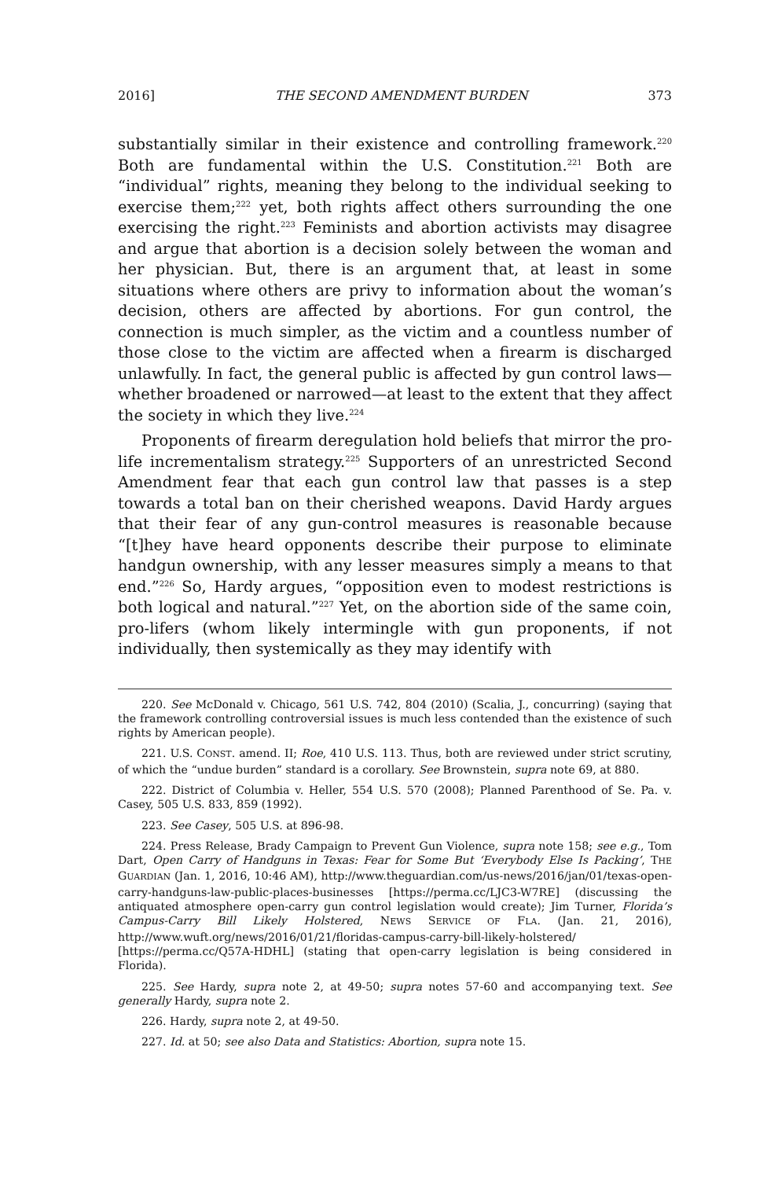2016] THE SECOND AMENDMENT BURDEN 373
substantially similar in their existence and controlling framework.<sup>220</sup> Both are fundamental within the U.S. Constitution.<sup>221</sup> Both are “individual” rights, meaning they belong to the individual seeking to exercise them;<sup>222</sup> yet, both rights affect others surrounding the one exercising the right.<sup>223</sup> Feminists and abortion activists may disagree and argue that abortion is a decision solely between the woman and her physician. But, there is an argument that, at least in some situations where others are privy to information about the woman’s decision, others are affected by abortions. For gun control, the connection is much simpler, as the victim and a countless number of those close to the victim are affected when a firearm is discharged unlawfully. In fact, the general public is affected by gun control laws—whether broadened or narrowed—at least to the extent that they affect the society in which they live.<sup>224</sup>
Proponents of firearm deregulation hold beliefs that mirror the pro-life incrementalism strategy.<sup>225</sup> Supporters of an unrestricted Second Amendment fear that each gun control law that passes is a step towards a total ban on their cherished weapons. David Hardy argues that their fear of any gun-control measures is reasonable because “[t]hey have heard opponents describe their purpose to eliminate handgun ownership, with any lesser measures simply a means to that end.”<sup>226</sup> So, Hardy argues, “opposition even to modest restrictions is both logical and natural.”<sup>227</sup> Yet, on the abortion side of the same coin, pro-lifers (whom likely intermingle with gun proponents, if not individually, then systemically as they may identify with
220. See McDonald v. Chicago, 561 U.S. 742, 804 (2010) (Scalia, J., concurring) (saying that the framework controlling controversial issues is much less contended than the existence of such rights by American people).
221. U.S. CONST. amend. II; Roe, 410 U.S. 113. Thus, both are reviewed under strict scrutiny, of which the “undue burden” standard is a corollary. See Brownstein, supra note 69, at 880.
222. District of Columbia v. Heller, 554 U.S. 570 (2008); Planned Parenthood of Se. Pa. v. Casey, 505 U.S. 833, 859 (1992).
223. See Casey, 505 U.S. at 896-98.
224. Press Release, Brady Campaign to Prevent Gun Violence, supra note 158; see e.g., Tom Dart, Open Carry of Handguns in Texas: Fear for Some But ‘Everybody Else Is Packing’, THE GUARDIAN (Jan. 1, 2016, 10:46 AM), http://www.theguardian.com/us-news/2016/jan/01/texas-open-carry-handguns-law-public-places-businesses [https://perma.cc/LJC3-W7RE] (discussing the antiquated atmosphere open-carry gun control legislation would create); Jim Turner, Florida’s Campus-Carry Bill Likely Holstered, NEWS SERVICE OF FLA. (Jan. 21, 2016), http://www.wuft.org/news/2016/01/21/floridas-campus-carry-bill-likely-holstered/ [https://perma.cc/Q57A-HDHL] (stating that open-carry legislation is being considered in Florida).
225. See Hardy, supra note 2, at 49-50; supra notes 57-60 and accompanying text. See generally Hardy, supra note 2.
226. Hardy, supra note 2, at 49-50.
227. Id. at 50; see also Data and Statistics: Abortion, supra note 15.